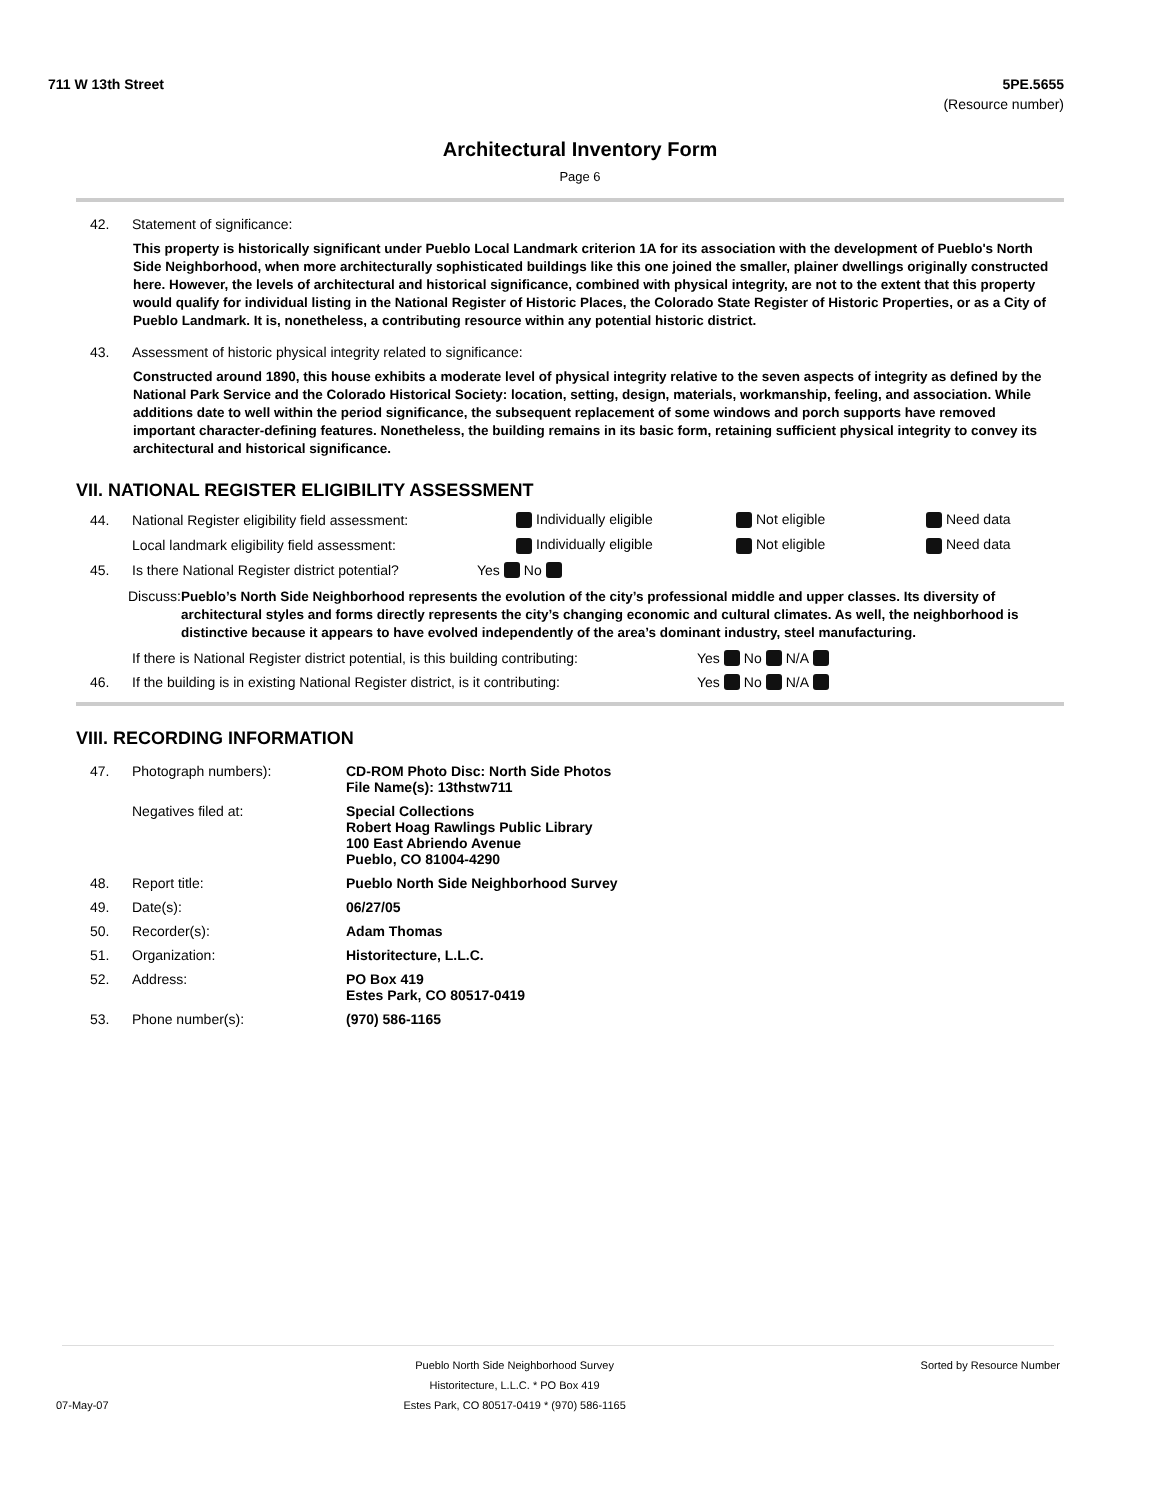711 W 13th Street 5PE.5655
(Resource number)
Architectural Inventory Form
Page 6
42. Statement of significance:
This property is historically significant under Pueblo Local Landmark criterion 1A for its association with the development of Pueblo's North Side Neighborhood, when more architecturally sophisticated buildings like this one joined the smaller, plainer dwellings originally constructed here. However, the levels of architectural and historical significance, combined with physical integrity, are not to the extent that this property would qualify for individual listing in the National Register of Historic Places, the Colorado State Register of Historic Properties, or as a City of Pueblo Landmark. It is, nonetheless, a contributing resource within any potential historic district.
43. Assessment of historic physical integrity related to significance:
Constructed around 1890, this house exhibits a moderate level of physical integrity relative to the seven aspects of integrity as defined by the National Park Service and the Colorado Historical Society: location, setting, design, materials, workmanship, feeling, and association. While additions date to well within the period significance, the subsequent replacement of some windows and porch supports have removed important character-defining features. Nonetheless, the building remains in its basic form, retaining sufficient physical integrity to convey its architectural and historical significance.
VII. NATIONAL REGISTER ELIGIBILITY ASSESSMENT
44. National Register eligibility field assessment: Individually eligible Not eligible Need data
Local landmark eligibility field assessment: Individually eligible Not eligible Need data
45. Is there National Register district potential? Yes No
Discuss: Pueblo’s North Side Neighborhood represents the evolution of the city’s professional middle and upper classes. Its diversity of architectural styles and forms directly represents the city’s changing economic and cultural climates. As well, the neighborhood is distinctive because it appears to have evolved independently of the area’s dominant industry, steel manufacturing.
If there is National Register district potential, is this building contributing: Yes No N/A
46. If the building is in existing National Register district, is it contributing: Yes No N/A
VIII. RECORDING INFORMATION
| 47. | Photograph numbers): | CD-ROM Photo Disc: North Side Photos File Name(s): 13thstw711 |
| | Negatives filed at: | Special Collections Robert Hoag Rawlings Public Library 100 East Abriendo Avenue Pueblo, CO 81004-4290 |
| 48. | Report title: | Pueblo North Side Neighborhood Survey |
| 49. | Date(s): | 06/27/05 |
| 50. | Recorder(s): | Adam Thomas |
| 51. | Organization: | Historitecture, L.L.C. |
| 52. | Address: | PO Box 419 Estes Park, CO 80517-0419 |
| 53. | Phone number(s): | (970) 586-1165 |
07-May-07 Pueblo North Side Neighborhood Survey
Historitecture, L.L.C. * PO Box 419
Estes Park, CO 80517-0419 * (970) 586-1165 Sorted by Resource Number